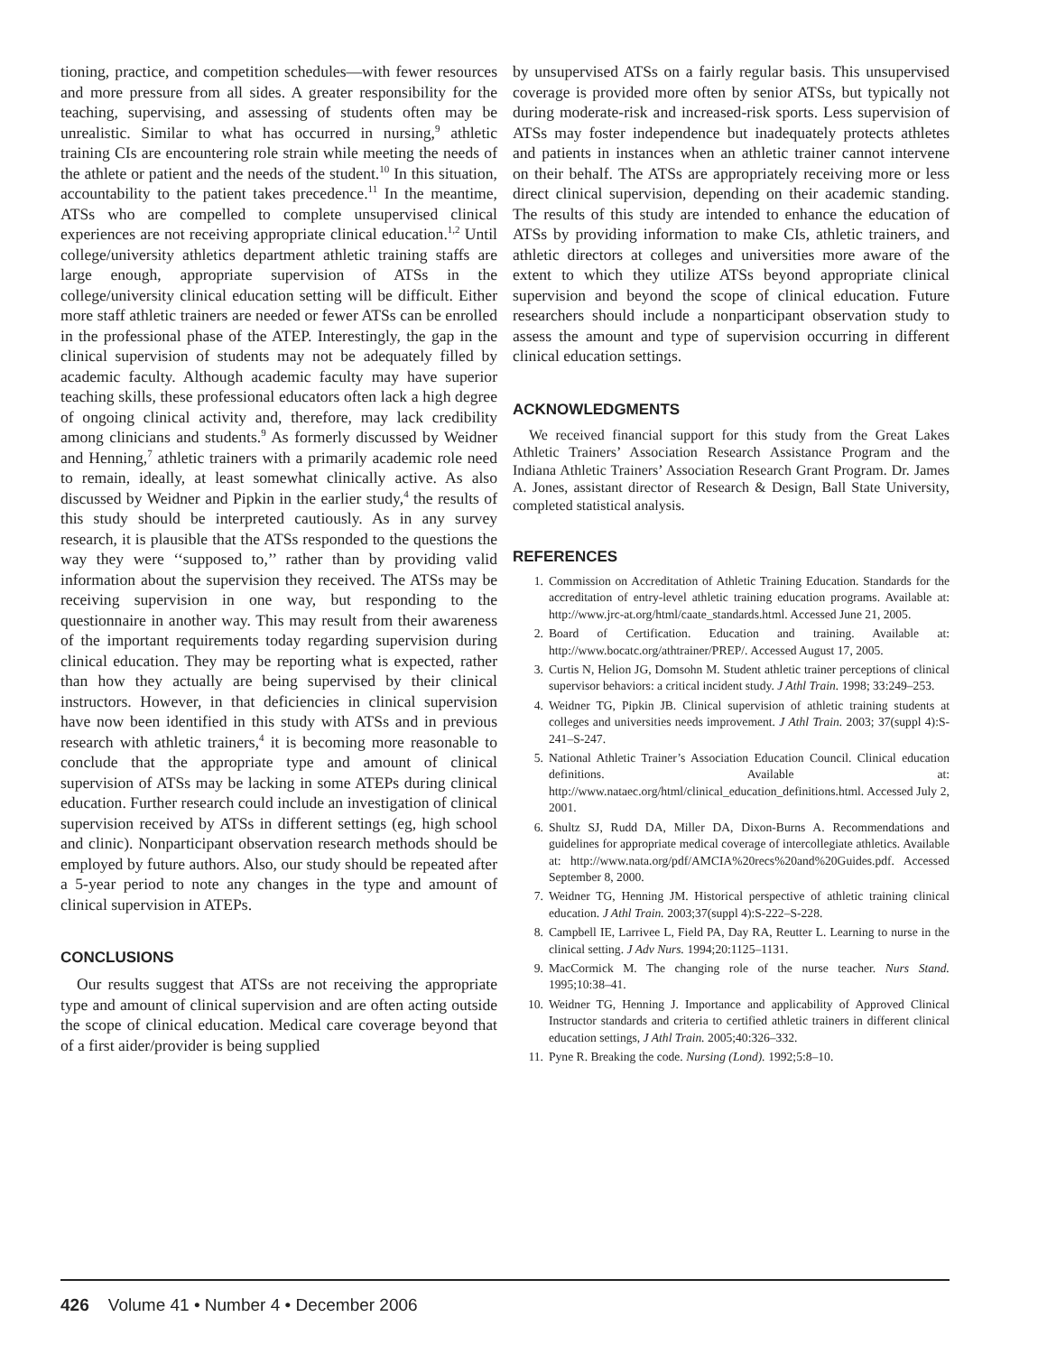tioning, practice, and competition schedules—with fewer resources and more pressure from all sides. A greater responsibility for the teaching, supervising, and assessing of students often may be unrealistic. Similar to what has occurred in nursing,<sup>9</sup> athletic training CIs are encountering role strain while meeting the needs of the athlete or patient and the needs of the student.<sup>10</sup> In this situation, accountability to the patient takes precedence.<sup>11</sup> In the meantime, ATSs who are compelled to complete unsupervised clinical experiences are not receiving appropriate clinical education.<sup>1,2</sup> Until college/university athletics department athletic training staffs are large enough, appropriate supervision of ATSs in the college/university clinical education setting will be difficult. Either more staff athletic trainers are needed or fewer ATSs can be enrolled in the professional phase of the ATEP. Interestingly, the gap in the clinical supervision of students may not be adequately filled by academic faculty. Although academic faculty may have superior teaching skills, these professional educators often lack a high degree of ongoing clinical activity and, therefore, may lack credibility among clinicians and students.<sup>9</sup> As formerly discussed by Weidner and Henning,<sup>7</sup> athletic trainers with a primarily academic role need to remain, ideally, at least somewhat clinically active. As also discussed by Weidner and Pipkin in the earlier study,<sup>4</sup> the results of this study should be interpreted cautiously. As in any survey research, it is plausible that the ATSs responded to the questions the way they were ‘‘supposed to,’’ rather than by providing valid information about the supervision they received. The ATSs may be receiving supervision in one way, but responding to the questionnaire in another way. This may result from their awareness of the important requirements today regarding supervision during clinical education. They may be reporting what is expected, rather than how they actually are being supervised by their clinical instructors. However, in that deficiencies in clinical supervision have now been identified in this study with ATSs and in previous research with athletic trainers,<sup>4</sup> it is becoming more reasonable to conclude that the appropriate type and amount of clinical supervision of ATSs may be lacking in some ATEPs during clinical education. Further research could include an investigation of clinical supervision received by ATSs in different settings (eg, high school and clinic). Nonparticipant observation research methods should be employed by future authors. Also, our study should be repeated after a 5-year period to note any changes in the type and amount of clinical supervision in ATEPs.
CONCLUSIONS
Our results suggest that ATSs are not receiving the appropriate type and amount of clinical supervision and are often acting outside the scope of clinical education. Medical care coverage beyond that of a first aider/provider is being supplied
by unsupervised ATSs on a fairly regular basis. This unsupervised coverage is provided more often by senior ATSs, but typically not during moderate-risk and increased-risk sports. Less supervision of ATSs may foster independence but inadequately protects athletes and patients in instances when an athletic trainer cannot intervene on their behalf. The ATSs are appropriately receiving more or less direct clinical supervision, depending on their academic standing. The results of this study are intended to enhance the education of ATSs by providing information to make CIs, athletic trainers, and athletic directors at colleges and universities more aware of the extent to which they utilize ATSs beyond appropriate clinical supervision and beyond the scope of clinical education. Future researchers should include a nonparticipant observation study to assess the amount and type of supervision occurring in different clinical education settings.
ACKNOWLEDGMENTS
We received financial support for this study from the Great Lakes Athletic Trainers’ Association Research Assistance Program and the Indiana Athletic Trainers’ Association Research Grant Program. Dr. James A. Jones, assistant director of Research & Design, Ball State University, completed statistical analysis.
REFERENCES
1. Commission on Accreditation of Athletic Training Education. Standards for the accreditation of entry-level athletic training education programs. Available at: http://www.jrc-at.org/html/caate_standards.html. Accessed June 21, 2005.
2. Board of Certification. Education and training. Available at: http://www.bocatc.org/athtrainer/PREP/. Accessed August 17, 2005.
3. Curtis N, Helion JG, Domsohn M. Student athletic trainer perceptions of clinical supervisor behaviors: a critical incident study. J Athl Train. 1998; 33:249–253.
4. Weidner TG, Pipkin JB. Clinical supervision of athletic training students at colleges and universities needs improvement. J Athl Train. 2003; 37(suppl 4):S-241–S-247.
5. National Athletic Trainer’s Association Education Council. Clinical education definitions. Available at: http://www.nataec.org/html/clinical_education_definitions.html. Accessed July 2, 2001.
6. Shultz SJ, Rudd DA, Miller DA, Dixon-Burns A. Recommendations and guidelines for appropriate medical coverage of intercollegiate athletics. Available at: http://www.nata.org/pdf/AMCIA%20recs%20and%20Guides.pdf. Accessed September 8, 2000.
7. Weidner TG, Henning JM. Historical perspective of athletic training clinical education. J Athl Train. 2003;37(suppl 4):S-222–S-228.
8. Campbell IE, Larrivee L, Field PA, Day RA, Reutter L. Learning to nurse in the clinical setting. J Adv Nurs. 1994;20:1125–1131.
9. MacCormick M. The changing role of the nurse teacher. Nurs Stand. 1995;10:38–41.
10. Weidner TG, Henning J. Importance and applicability of Approved Clinical Instructor standards and criteria to certified athletic trainers in different clinical education settings, J Athl Train. 2005;40:326–332.
11. Pyne R. Breaking the code. Nursing (Lond). 1992;5:8–10.
426 Volume 41 • Number 4 • December 2006